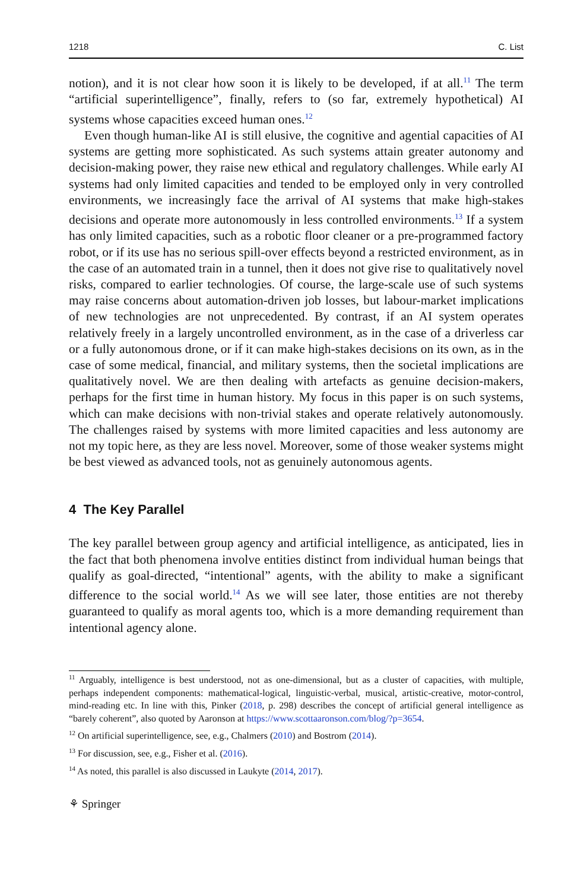1218 C. List
notion), and it is not clear how soon it is likely to be developed, if at all.<sup>11</sup> The term “artificial superintelligence”, finally, refers to (so far, extremely hypothetical) AI systems whose capacities exceed human ones.<sup>12</sup>
Even though human-like AI is still elusive, the cognitive and agential capacities of AI systems are getting more sophisticated. As such systems attain greater autonomy and decision-making power, they raise new ethical and regulatory challenges. While early AI systems had only limited capacities and tended to be employed only in very controlled environments, we increasingly face the arrival of AI systems that make high-stakes decisions and operate more autonomously in less controlled environments.<sup>13</sup> If a system has only limited capacities, such as a robotic floor cleaner or a pre-programmed factory robot, or if its use has no serious spill-over effects beyond a restricted environment, as in the case of an automated train in a tunnel, then it does not give rise to qualitatively novel risks, compared to earlier technologies. Of course, the large-scale use of such systems may raise concerns about automation-driven job losses, but labour-market implications of new technologies are not unprecedented. By contrast, if an AI system operates relatively freely in a largely uncontrolled environment, as in the case of a driverless car or a fully autonomous drone, or if it can make high-stakes decisions on its own, as in the case of some medical, financial, and military systems, then the societal implications are qualitatively novel. We are then dealing with artefacts as genuine decision-makers, perhaps for the first time in human history. My focus in this paper is on such systems, which can make decisions with non-trivial stakes and operate relatively autonomously. The challenges raised by systems with more limited capacities and less autonomy are not my topic here, as they are less novel. Moreover, some of those weaker systems might be best viewed as advanced tools, not as genuinely autonomous agents.
4 The Key Parallel
The key parallel between group agency and artificial intelligence, as anticipated, lies in the fact that both phenomena involve entities distinct from individual human beings that qualify as goal-directed, “intentional” agents, with the ability to make a significant difference to the social world.<sup>14</sup> As we will see later, those entities are not thereby guaranteed to qualify as moral agents too, which is a more demanding requirement than intentional agency alone.
<sup>11</sup> Arguably, intelligence is best understood, not as one-dimensional, but as a cluster of capacities, with multiple, perhaps independent components: mathematical-logical, linguistic-verbal, musical, artistic-creative, motor-control, mind-reading etc. In line with this, Pinker (2018, p. 298) describes the concept of artificial general intelligence as “barely coherent”, also quoted by Aaronson at https://www.scottaaronson.com/blog/?p=3654.
<sup>12</sup> On artificial superintelligence, see, e.g., Chalmers (2010) and Bostrom (2014).
<sup>13</sup> For discussion, see, e.g., Fisher et al. (2016).
<sup>14</sup> As noted, this parallel is also discussed in Laukyte (2014, 2017).
⚘ Springer